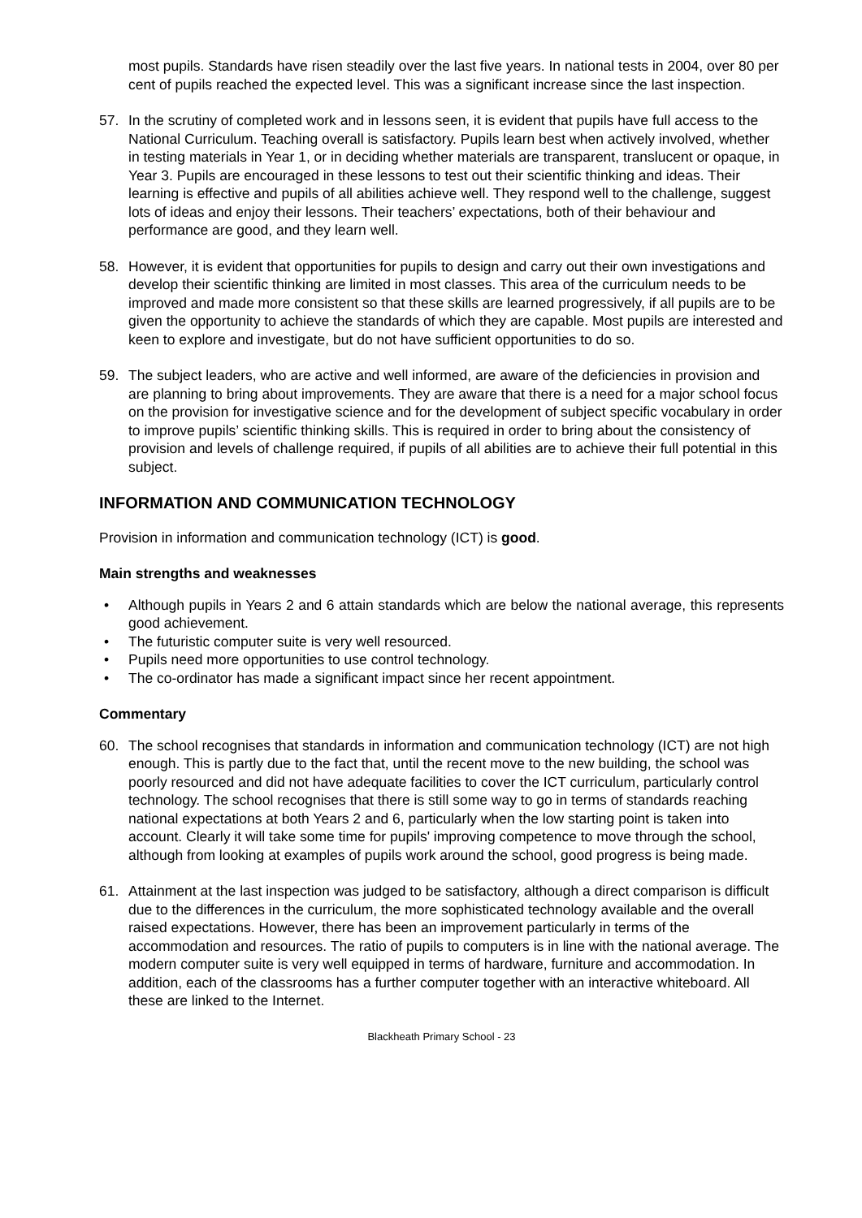most pupils. Standards have risen steadily over the last five years. In national tests in 2004, over 80 per cent of pupils reached the expected level. This was a significant increase since the last inspection.
57. In the scrutiny of completed work and in lessons seen, it is evident that pupils have full access to the National Curriculum. Teaching overall is satisfactory. Pupils learn best when actively involved, whether in testing materials in Year 1, or in deciding whether materials are transparent, translucent or opaque, in Year 3. Pupils are encouraged in these lessons to test out their scientific thinking and ideas. Their learning is effective and pupils of all abilities achieve well. They respond well to the challenge, suggest lots of ideas and enjoy their lessons. Their teachers’ expectations, both of their behaviour and performance are good, and they learn well.
58. However, it is evident that opportunities for pupils to design and carry out their own investigations and develop their scientific thinking are limited in most classes. This area of the curriculum needs to be improved and made more consistent so that these skills are learned progressively, if all pupils are to be given the opportunity to achieve the standards of which they are capable. Most pupils are interested and keen to explore and investigate, but do not have sufficient opportunities to do so.
59. The subject leaders, who are active and well informed, are aware of the deficiencies in provision and are planning to bring about improvements. They are aware that there is a need for a major school focus on the provision for investigative science and for the development of subject specific vocabulary in order to improve pupils’ scientific thinking skills. This is required in order to bring about the consistency of provision and levels of challenge required, if pupils of all abilities are to achieve their full potential in this subject.
INFORMATION AND COMMUNICATION TECHNOLOGY
Provision in information and communication technology (ICT) is good.
Main strengths and weaknesses
• Although pupils in Years 2 and 6 attain standards which are below the national average, this represents good achievement.
• The futuristic computer suite is very well resourced.
• Pupils need more opportunities to use control technology.
• The co-ordinator has made a significant impact since her recent appointment.
Commentary
60. The school recognises that standards in information and communication technology (ICT) are not high enough. This is partly due to the fact that, until the recent move to the new building, the school was poorly resourced and did not have adequate facilities to cover the ICT curriculum, particularly control technology. The school recognises that there is still some way to go in terms of standards reaching national expectations at both Years 2 and 6, particularly when the low starting point is taken into account. Clearly it will take some time for pupils' improving competence to move through the school, although from looking at examples of pupils work around the school, good progress is being made.
61. Attainment at the last inspection was judged to be satisfactory, although a direct comparison is difficult due to the differences in the curriculum, the more sophisticated technology available and the overall raised expectations. However, there has been an improvement particularly in terms of the accommodation and resources. The ratio of pupils to computers is in line with the national average. The modern computer suite is very well equipped in terms of hardware, furniture and accommodation. In addition, each of the classrooms has a further computer together with an interactive whiteboard. All these are linked to the Internet.
Blackheath Primary School - 23